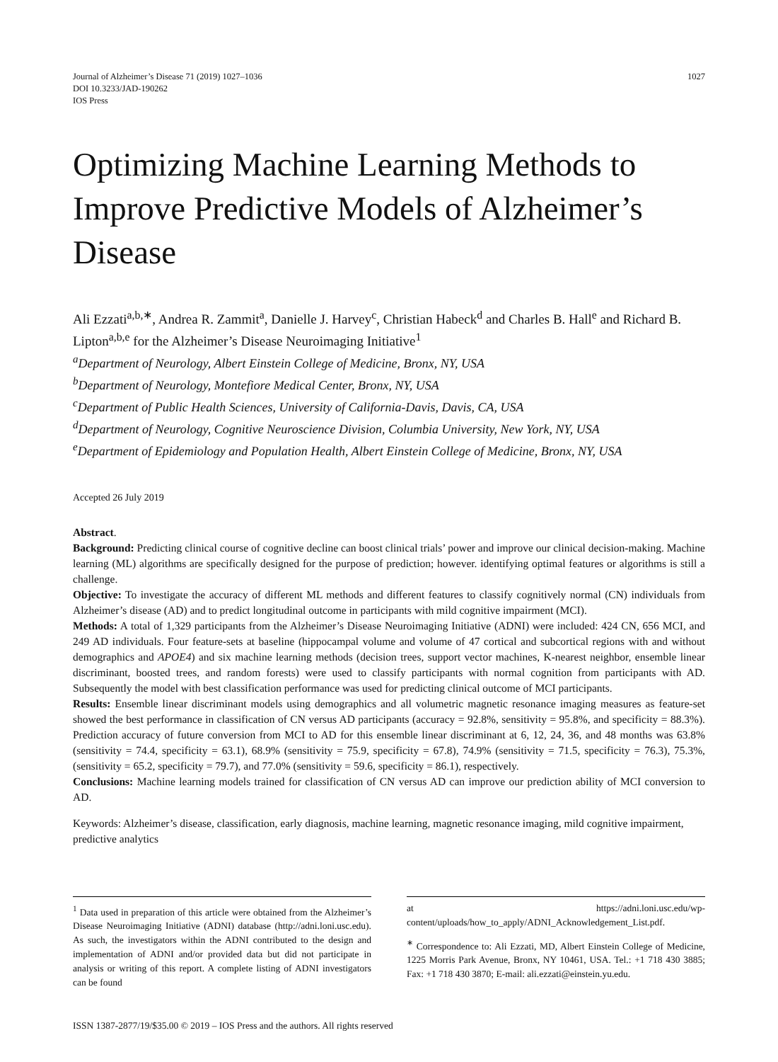Journal of Alzheimer’s Disease 71 (2019) 1027–1036
DOI 10.3233/JAD-190262
IOS Press
1027
Optimizing Machine Learning Methods to Improve Predictive Models of Alzheimer’s Disease
Ali Ezzati<sup>a,b,∗</sup>, Andrea R. Zammit<sup>a</sup>, Danielle J. Harvey<sup>c</sup>, Christian Habeck<sup>d</sup> and Charles B. Hall<sup>e</sup> and Richard B. Lipton<sup>a,b,e</sup> for the Alzheimer’s Disease Neuroimaging Initiative<sup>1</sup>
<sup>a</sup> Department of Neurology, Albert Einstein College of Medicine, Bronx, NY, USA
<sup>b</sup> Department of Neurology, Montefiore Medical Center, Bronx, NY, USA
<sup>c</sup> Department of Public Health Sciences, University of California-Davis, Davis, CA, USA
<sup>d</sup> Department of Neurology, Cognitive Neuroscience Division, Columbia University, New York, NY, USA
<sup>e</sup> Department of Epidemiology and Population Health, Albert Einstein College of Medicine, Bronx, NY, USA
Accepted 26 July 2019
Abstract.
Background: Predicting clinical course of cognitive decline can boost clinical trials’ power and improve our clinical decision-making. Machine learning (ML) algorithms are specifically designed for the purpose of prediction; however. identifying optimal features or algorithms is still a challenge.
Objective: To investigate the accuracy of different ML methods and different features to classify cognitively normal (CN) individuals from Alzheimer’s disease (AD) and to predict longitudinal outcome in participants with mild cognitive impairment (MCI).
Methods: A total of 1,329 participants from the Alzheimer’s Disease Neuroimaging Initiative (ADNI) were included: 424 CN, 656 MCI, and 249 AD individuals. Four feature-sets at baseline (hippocampal volume and volume of 47 cortical and subcortical regions with and without demographics and APOE4) and six machine learning methods (decision trees, support vector machines, K-nearest neighbor, ensemble linear discriminant, boosted trees, and random forests) were used to classify participants with normal cognition from participants with AD. Subsequently the model with best classification performance was used for predicting clinical outcome of MCI participants.
Results: Ensemble linear discriminant models using demographics and all volumetric magnetic resonance imaging measures as feature-set showed the best performance in classification of CN versus AD participants (accuracy = 92.8%, sensitivity = 95.8%, and specificity = 88.3%). Prediction accuracy of future conversion from MCI to AD for this ensemble linear discriminant at 6, 12, 24, 36, and 48 months was 63.8% (sensitivity = 74.4, specificity = 63.1), 68.9% (sensitivity = 75.9, specificity = 67.8), 74.9% (sensitivity = 71.5, specificity = 76.3), 75.3%, (sensitivity = 65.2, specificity = 79.7), and 77.0% (sensitivity = 59.6, specificity = 86.1), respectively.
Conclusions: Machine learning models trained for classification of CN versus AD can improve our prediction ability of MCI conversion to AD.
Keywords: Alzheimer’s disease, classification, early diagnosis, machine learning, magnetic resonance imaging, mild cognitive impairment, predictive analytics
<sup>1</sup> Data used in preparation of this article were obtained from the Alzheimer’s Disease Neuroimaging Initiative (ADNI) database (http://adni.loni.usc.edu). As such, the investigators within the ADNI contributed to the design and implementation of ADNI and/or provided data but did not participate in analysis or writing of this report. A complete listing of ADNI investigators can be found
at https://adni.loni.usc.edu/wp-content/uploads/how_to_apply/ADNI_Acknowledgement_List.pdf.
<sup>∗</sup> Correspondence to: Ali Ezzati, MD, Albert Einstein College of Medicine, 1225 Morris Park Avenue, Bronx, NY 10461, USA. Tel.: +1 718 430 3885; Fax: +1 718 430 3870; E-mail: ali.ezzati@einstein.yu.edu.
ISSN 1387-2877/19/$35.00 © 2019 – IOS Press and the authors. All rights reserved